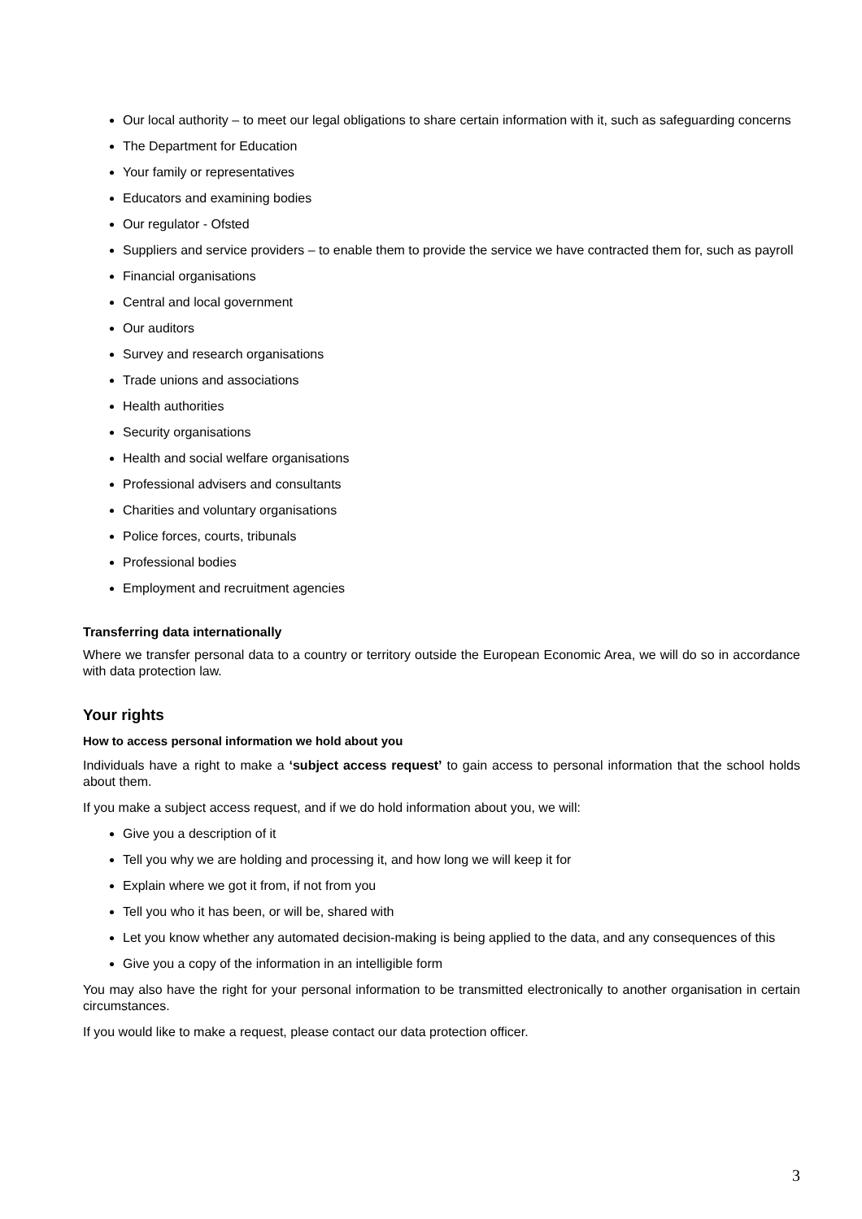Our local authority – to meet our legal obligations to share certain information with it, such as safeguarding concerns
The Department for Education
Your family or representatives
Educators and examining bodies
Our regulator - Ofsted
Suppliers and service providers – to enable them to provide the service we have contracted them for, such as payroll
Financial organisations
Central and local government
Our auditors
Survey and research organisations
Trade unions and associations
Health authorities
Security organisations
Health and social welfare organisations
Professional advisers and consultants
Charities and voluntary organisations
Police forces, courts, tribunals
Professional bodies
Employment and recruitment agencies
Transferring data internationally
Where we transfer personal data to a country or territory outside the European Economic Area, we will do so in accordance with data protection law.
Your rights
How to access personal information we hold about you
Individuals have a right to make a ‘subject access request’ to gain access to personal information that the school holds about them.
If you make a subject access request, and if we do hold information about you, we will:
Give you a description of it
Tell you why we are holding and processing it, and how long we will keep it for
Explain where we got it from, if not from you
Tell you who it has been, or will be, shared with
Let you know whether any automated decision-making is being applied to the data, and any consequences of this
Give you a copy of the information in an intelligible form
You may also have the right for your personal information to be transmitted electronically to another organisation in certain circumstances.
If you would like to make a request, please contact our data protection officer.
3